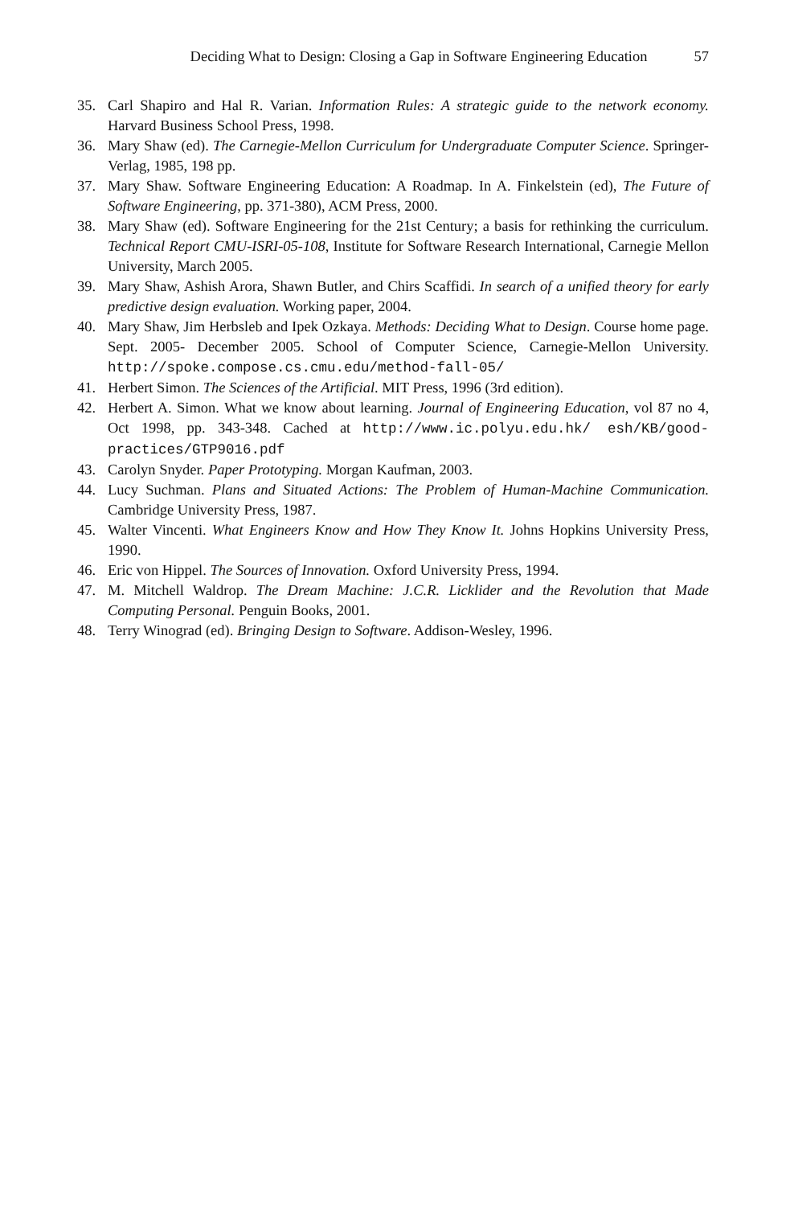Deciding What to Design: Closing a Gap in Software Engineering Education 57
35. Carl Shapiro and Hal R. Varian. Information Rules: A strategic guide to the network economy. Harvard Business School Press, 1998.
36. Mary Shaw (ed). The Carnegie-Mellon Curriculum for Undergraduate Computer Science. Springer-Verlag, 1985, 198 pp.
37. Mary Shaw. Software Engineering Education: A Roadmap. In A. Finkelstein (ed), The Future of Software Engineering, pp. 371-380), ACM Press, 2000.
38. Mary Shaw (ed). Software Engineering for the 21st Century; a basis for rethinking the curriculum. Technical Report CMU-ISRI-05-108, Institute for Software Research International, Carnegie Mellon University, March 2005.
39. Mary Shaw, Ashish Arora, Shawn Butler, and Chirs Scaffidi. In search of a unified theory for early predictive design evaluation. Working paper, 2004.
40. Mary Shaw, Jim Herbsleb and Ipek Ozkaya. Methods: Deciding What to Design. Course home page. Sept. 2005- December 2005. School of Computer Science, Carnegie-Mellon University. http://spoke.compose.cs.cmu.edu/method-fall-05/
41. Herbert Simon. The Sciences of the Artificial. MIT Press, 1996 (3rd edition).
42. Herbert A. Simon. What we know about learning. Journal of Engineering Education, vol 87 no 4, Oct 1998, pp. 343-348. Cached at http://www.ic.polyu.edu.hk/ esh/KB/good-practices/GTP9016.pdf
43. Carolyn Snyder. Paper Prototyping. Morgan Kaufman, 2003.
44. Lucy Suchman. Plans and Situated Actions: The Problem of Human-Machine Communication. Cambridge University Press, 1987.
45. Walter Vincenti. What Engineers Know and How They Know It. Johns Hopkins University Press, 1990.
46. Eric von Hippel. The Sources of Innovation. Oxford University Press, 1994.
47. M. Mitchell Waldrop. The Dream Machine: J.C.R. Licklider and the Revolution that Made Computing Personal. Penguin Books, 2001.
48. Terry Winograd (ed). Bringing Design to Software. Addison-Wesley, 1996.